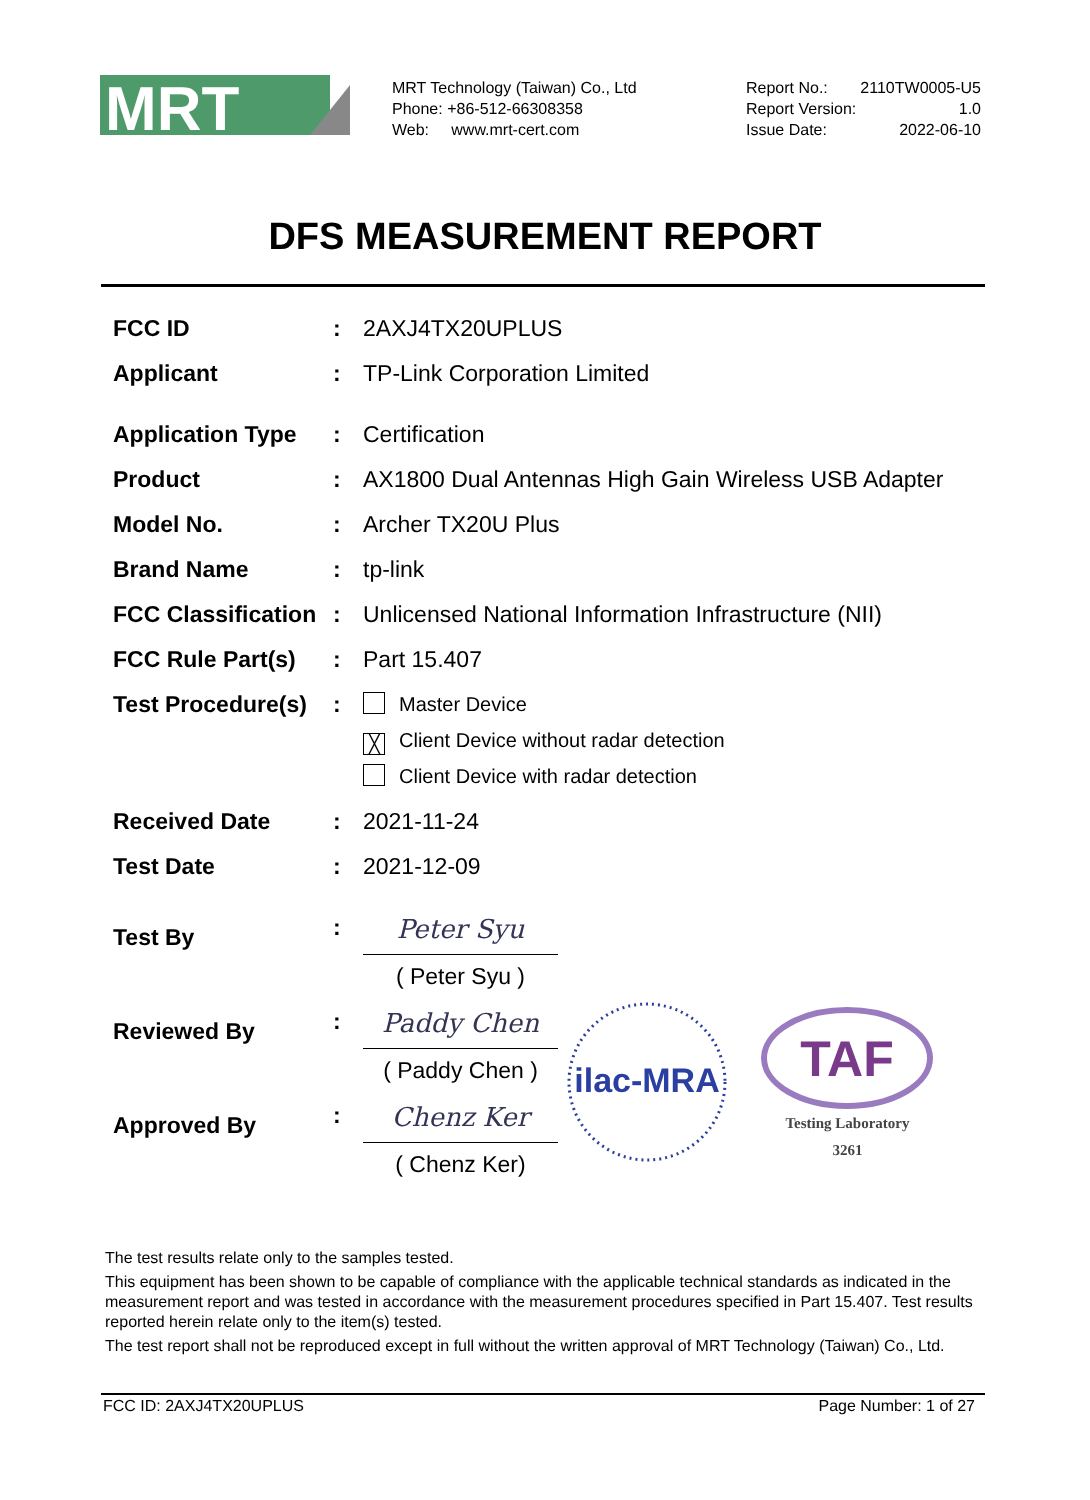MRT
MRT Technology (Taiwan) Co., Ltd
Phone: +86-512-66308358
Web: www.mrt-cert.com
Report No.: 2110TW0005-U5
Report Version: 1.0
Issue Date: 2022-06-10
DFS MEASUREMENT REPORT
FCC ID : 2AXJ4TX20UPLUS
Applicant : TP-Link Corporation Limited
Application Type
: Certification
Product : AX1800 Dual Antennas High Gain Wireless USB Adapter
Model No. : Archer TX20U Plus
Brand Name : tp-link
FCC Classification
: Unlicensed National Information Infrastructure (NII)
FCC Rule Part(s)
: Part 15.407
Test Procedure(s)
:
Master Device
╳ Client Device without radar detection
Client Device with radar detection
Received Date : 2021-11-24
Test Date : 2021-12-09
Test By
:
Peter Syu
( Peter Syu )
Reviewed By
:
Paddy Chen
( Paddy Chen )
Approved By
:
Chenz Ker
( Chenz Ker)
ilac-MRA
TAF
Testing Laboratory
3261
The test results relate only to the samples tested.
This equipment has been shown to be capable of compliance with the applicable technical standards as indicated in the measurement report and was tested in accordance with the measurement procedures specified in Part 15.407. Test results reported herein relate only to the item(s) tested.
The test report shall not be reproduced except in full without the written approval of MRT Technology (Taiwan) Co., Ltd.
FCC ID: 2AXJ4TX20UPLUS Page Number: 1 of 27